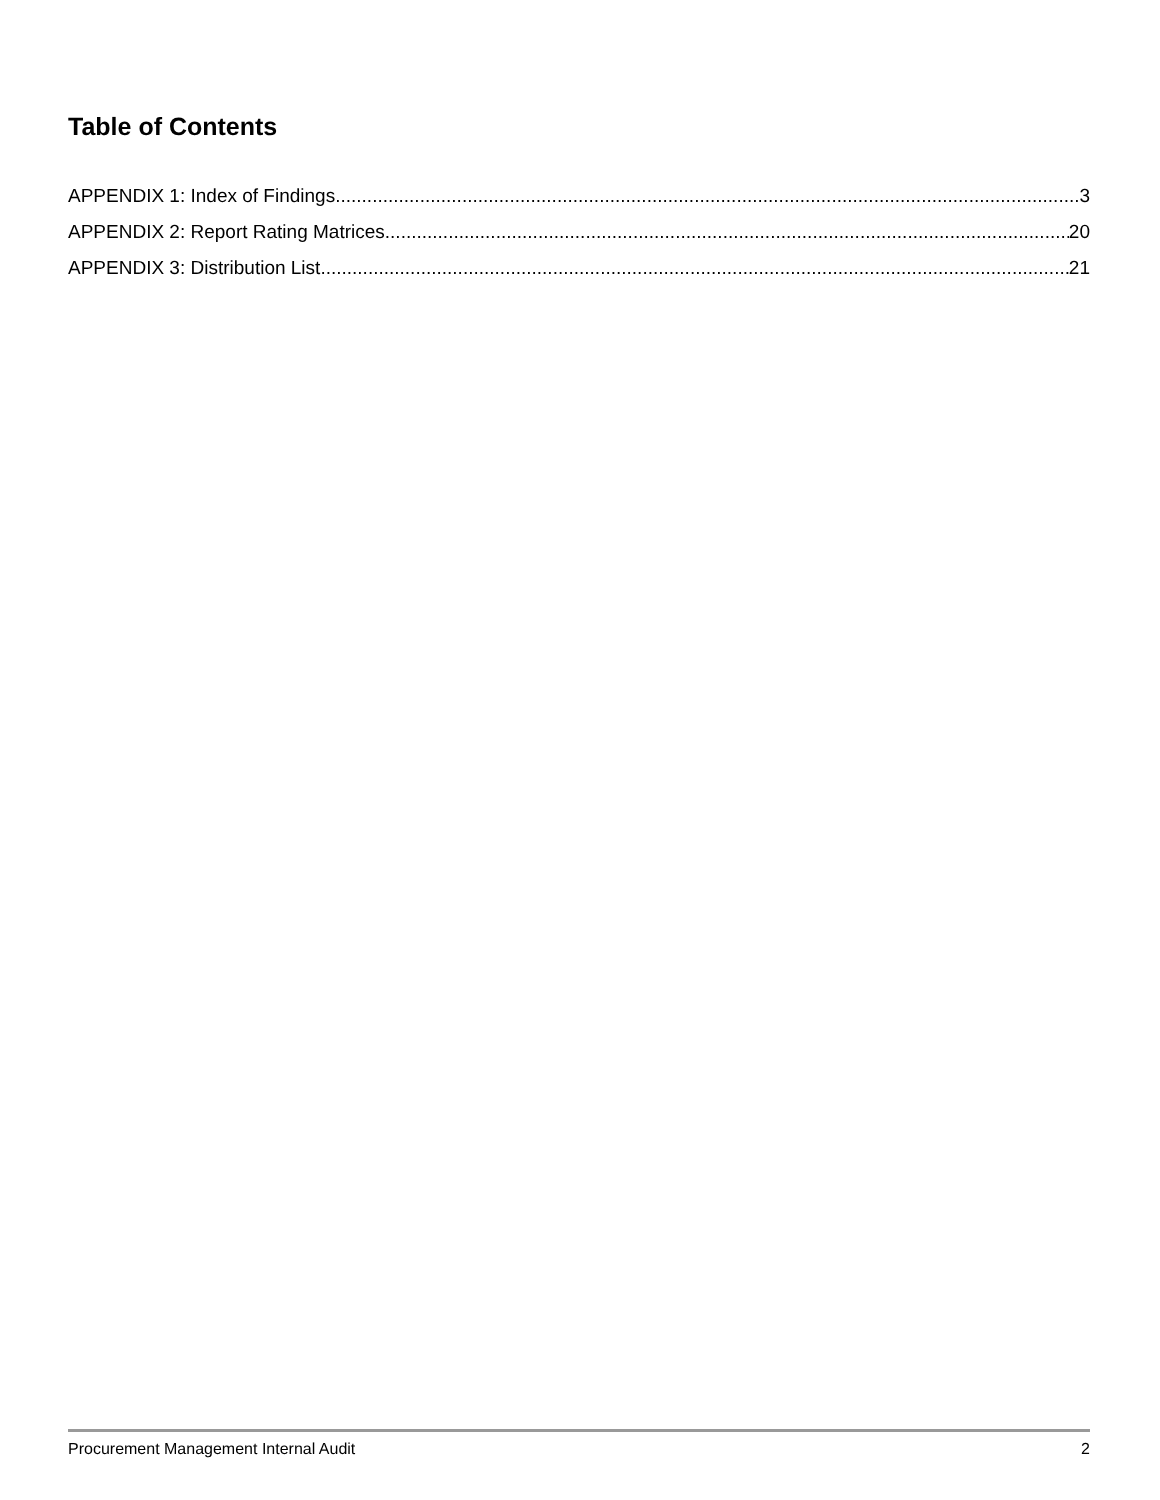Table of Contents
APPENDIX 1: Index of Findings 3
APPENDIX 2: Report Rating Matrices 20
APPENDIX 3: Distribution List 21
Procurement Management Internal Audit 2